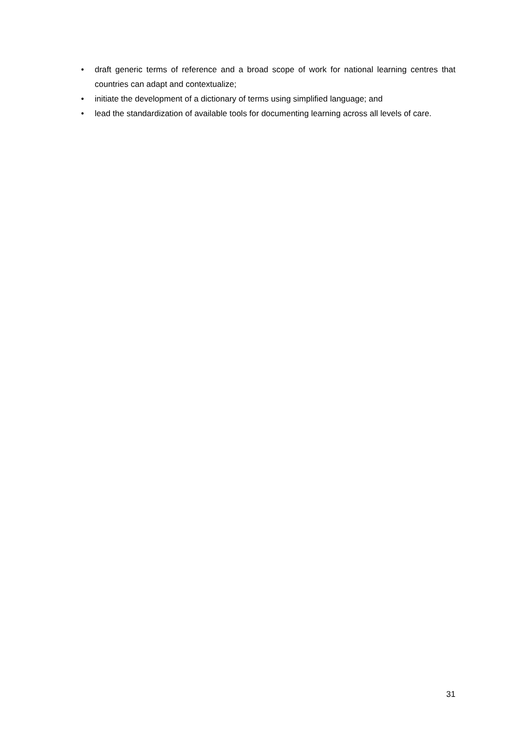• draft generic terms of reference and a broad scope of work for national learning centres that countries can adapt and contextualize;
• initiate the development of a dictionary of terms using simplified language; and
• lead the standardization of available tools for documenting learning across all levels of care.
31